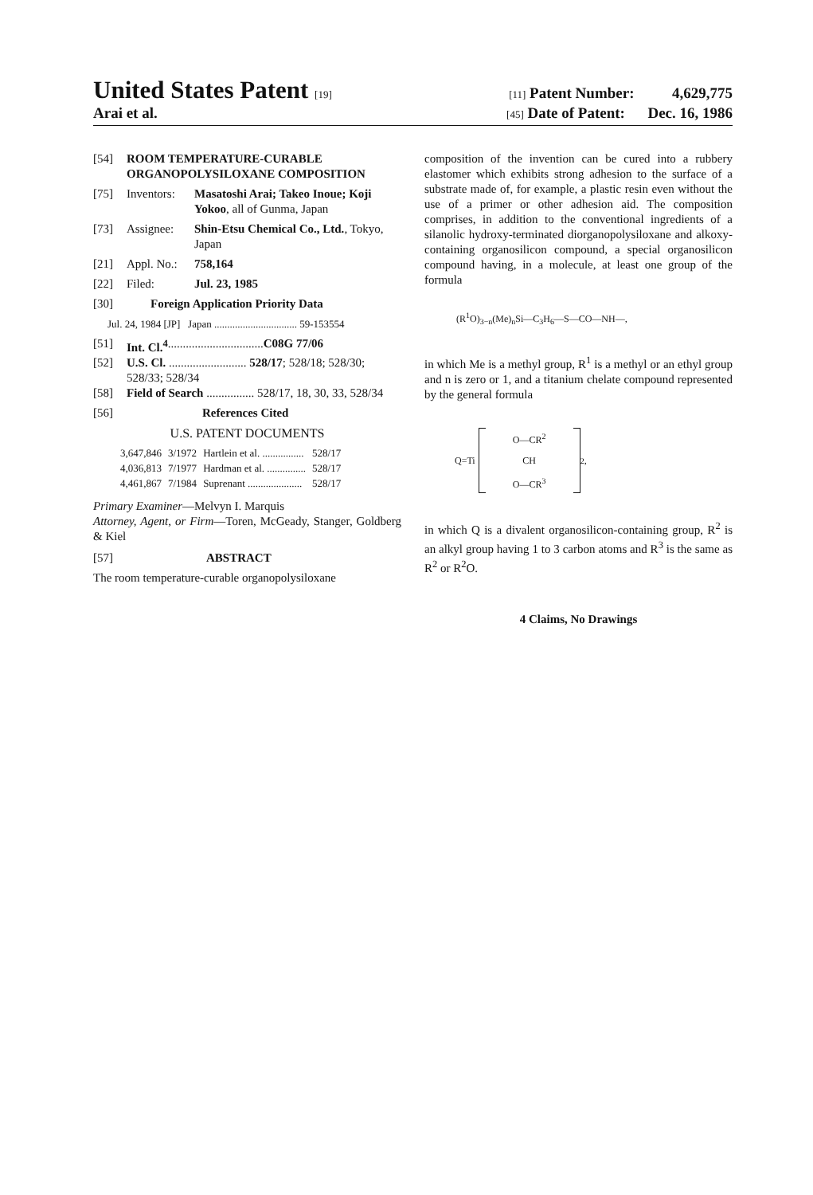United States Patent [19] [11] Patent Number: 4,629,775
Arai et al. [45] Date of Patent: Dec. 16, 1986
[54] ROOM TEMPERATURE-CURABLE ORGANOPOLYSILOXANE COMPOSITION
[75] Inventors: Masatoshi Arai; Takeo Inoue; Koji Yokoo, all of Gunma, Japan
[73] Assignee: Shin-Etsu Chemical Co., Ltd., Tokyo, Japan
[21] Appl. No.: 758,164
[22] Filed: Jul. 23, 1985
[30] Foreign Application Priority Data
Jul. 24, 1984 [JP] Japan ................................ 59-153554
[51] Int. Cl.<sup>4</sup> ................................ C08G 77/06
[52] U.S. Cl. .......................... 528/17; 528/18; 528/30; 528/33; 528/34
[58] Field of Search ................ 528/17, 18, 30, 33, 528/34
[56] References Cited
U.S. PATENT DOCUMENTS
| 3,647,846 | 3/1972 | Hartlein et al. ................ | 528/17 |
| 4,036,813 | 7/1977 | Hardman et al. ............... | 528/17 |
| 4,461,867 | 7/1984 | Suprenant ..................... | 528/17 |
Primary Examiner—Melvyn I. Marquis
Attorney, Agent, or Firm—Toren, McGeady, Stanger, Goldberg & Kiel
[57] ABSTRACT
The room temperature-curable organopolysiloxane
composition of the invention can be cured into a rubbery elastomer which exhibits strong adhesion to the surface of a substrate made of, for example, a plastic resin even without the use of a primer or other adhesion aid. The composition comprises, in addition to the conventional ingredients of a silanolic hydroxy-terminated diorganopolysiloxane and alkoxy-containing organosilicon compound, a special organosilicon compound having, in a molecule, at least one group of the formula
(R<sup>1</sup>O)<sub>3−n</sub>(Me)<sub>n</sub>Si—C<sub>3</sub>H<sub>6</sub>—S—CO—NH—,
in which Me is a methyl group, R<sup>1</sup> is a methyl or an ethyl group and n is zero or 1, and a titanium chelate compound represented by the general formula
Q=Ti O—CR<sup>2</sup>
CH
O—CR<sup>3</sup> <sub>2</sub> ,
in which Q is a divalent organosilicon-containing group, R<sup>2</sup> is an alkyl group having 1 to 3 carbon atoms and R<sup>3</sup> is the same as R<sup>2</sup> or R<sup>2</sup>O.
4 Claims, No Drawings